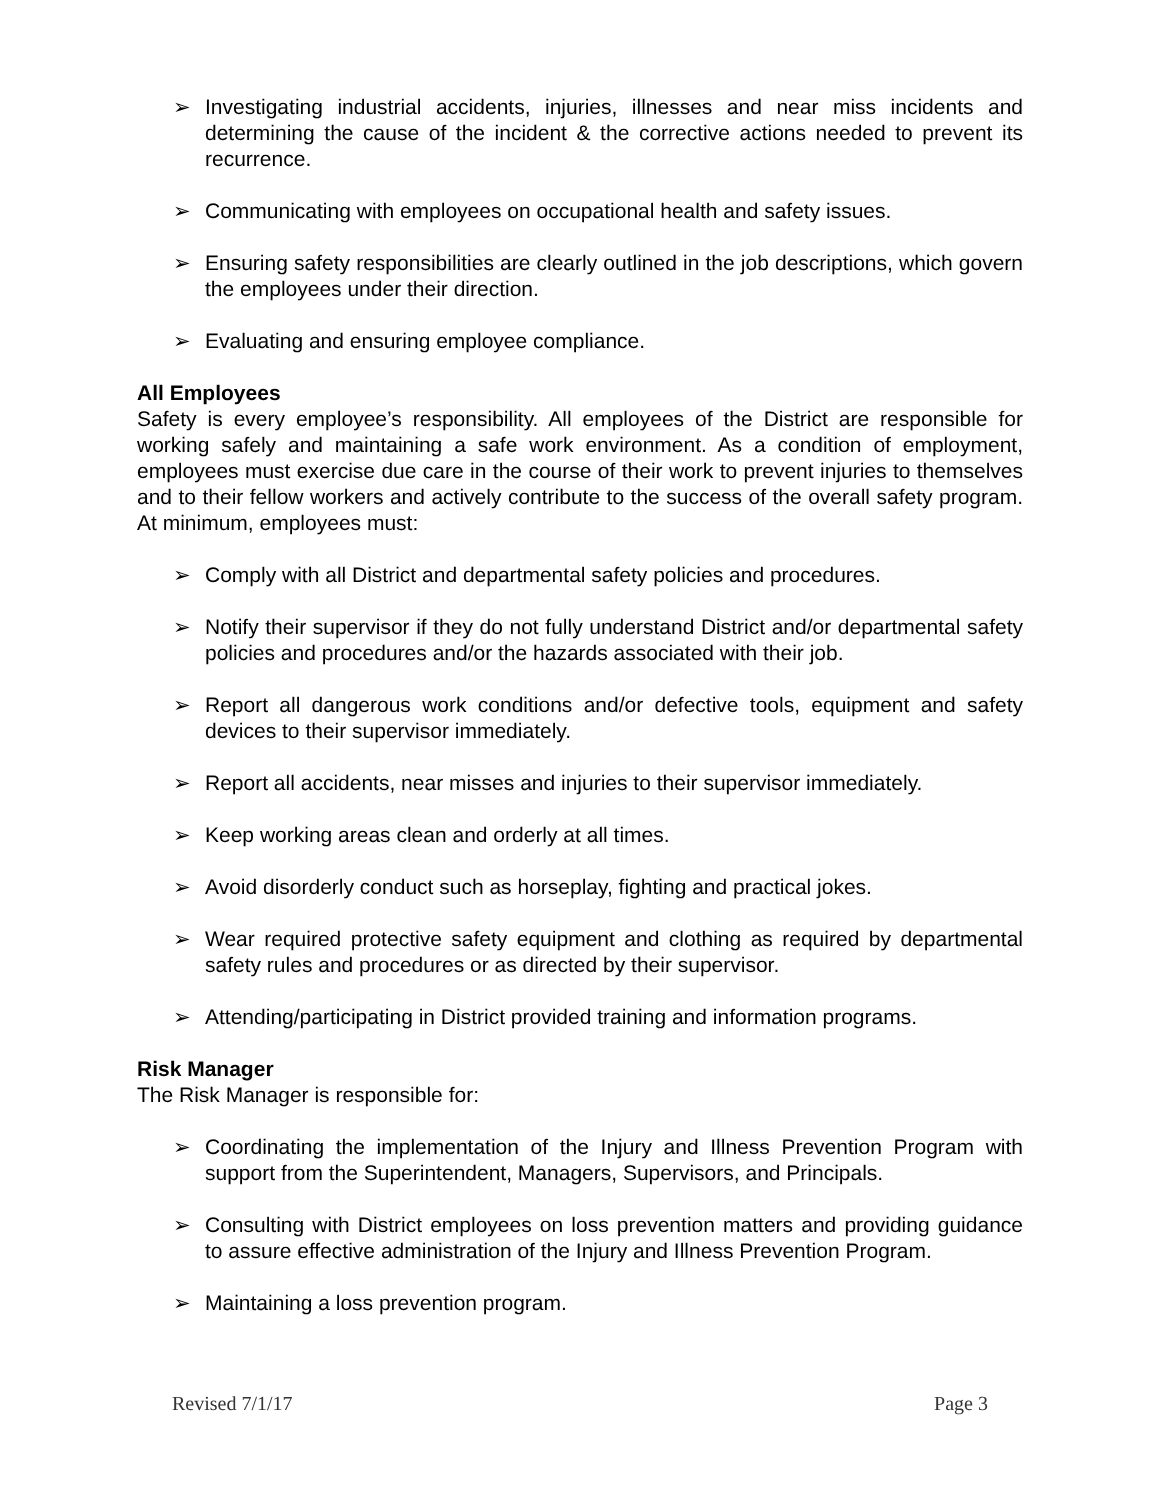➢ Investigating industrial accidents, injuries, illnesses and near miss incidents and determining the cause of the incident & the corrective actions needed to prevent its recurrence.
➢ Communicating with employees on occupational health and safety issues.
➢ Ensuring safety responsibilities are clearly outlined in the job descriptions, which govern the employees under their direction.
➢ Evaluating and ensuring employee compliance.
All Employees
Safety is every employee’s responsibility. All employees of the District are responsible for working safely and maintaining a safe work environment. As a condition of employment, employees must exercise due care in the course of their work to prevent injuries to themselves and to their fellow workers and actively contribute to the success of the overall safety program. At minimum, employees must:
➢ Comply with all District and departmental safety policies and procedures.
➢ Notify their supervisor if they do not fully understand District and/or departmental safety policies and procedures and/or the hazards associated with their job.
➢ Report all dangerous work conditions and/or defective tools, equipment and safety devices to their supervisor immediately.
➢ Report all accidents, near misses and injuries to their supervisor immediately.
➢ Keep working areas clean and orderly at all times.
➢ Avoid disorderly conduct such as horseplay, fighting and practical jokes.
➢ Wear required protective safety equipment and clothing as required by departmental safety rules and procedures or as directed by their supervisor.
➢ Attending/participating in District provided training and information programs.
Risk Manager
The Risk Manager is responsible for:
➢ Coordinating the implementation of the Injury and Illness Prevention Program with support from the Superintendent, Managers, Supervisors, and Principals.
➢ Consulting with District employees on loss prevention matters and providing guidance to assure effective administration of the Injury and Illness Prevention Program.
➢ Maintaining a loss prevention program.
Revised 7/1/17 Page 3